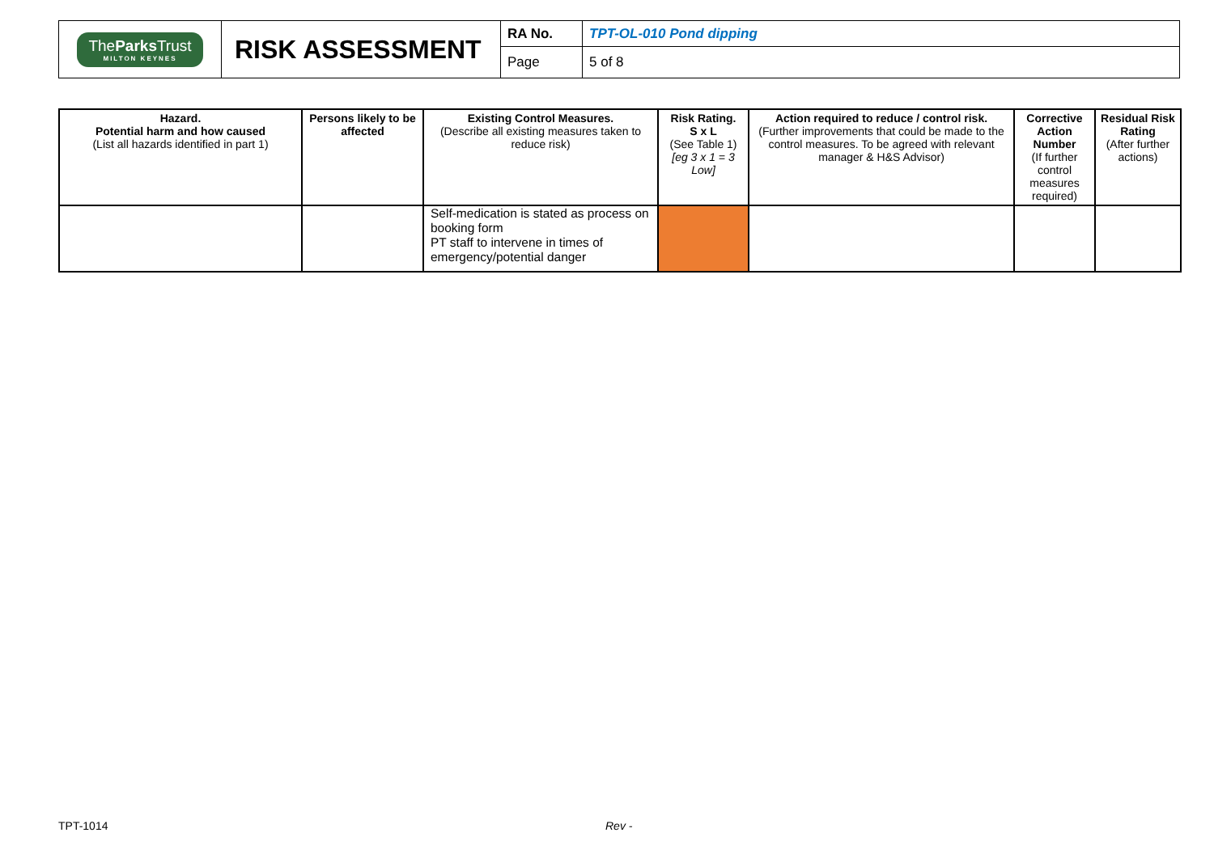| The Parks Trust MILTON KEYNES | RISK ASSESSMENT | RA No. | TPT-OL-010 Pond dipping |
| | | Page | 5 of 8 |
| Hazard. Potential harm and how caused (List all hazards identified in part 1) | Persons likely to be affected | Existing Control Measures. (Describe all existing measures taken to reduce risk) | Risk Rating. S x L (See Table 1) [eg 3 x 1 = 3 Low] | Action required to reduce / control risk. (Further improvements that could be made to the control measures. To be agreed with relevant manager & H&S Advisor) | Corrective Action Number (If further control measures required) | Residual Risk Rating (After further actions) |
| --- | --- | --- | --- | --- | --- | --- |
| | | Self-medication is stated as process on booking form PT staff to intervene in times of emergency/potential danger | | | | |
TPT-1014 Rev -